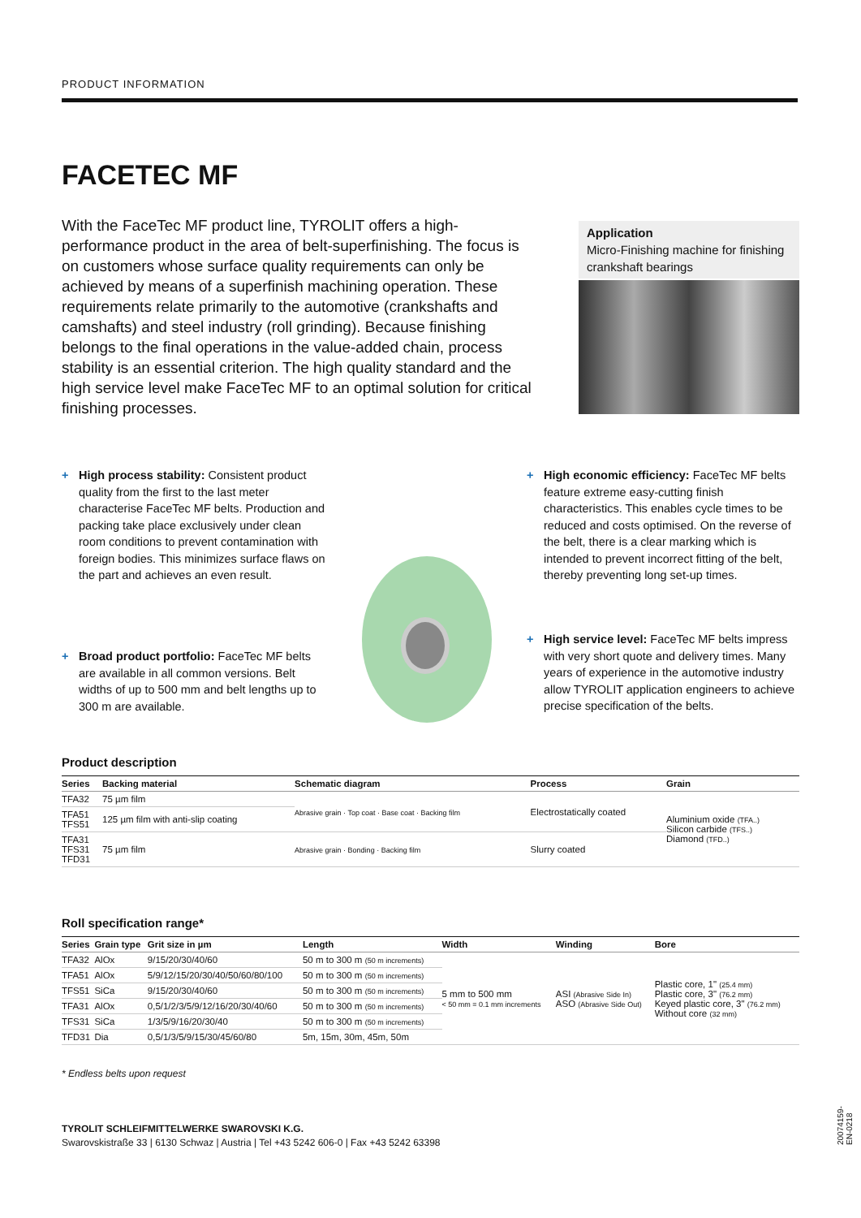PRODUCT INFORMATION
FACETEC MF
With the FaceTec MF product line, TYROLIT offers a high-performance product in the area of belt-superfinishing. The focus is on customers whose surface quality requirements can only be achieved by means of a superfinish machining operation. These requirements relate primarily to the automotive (crankshafts and camshafts) and steel industry (roll grinding). Because finishing belongs to the final operations in the value-added chain, process stability is an essential criterion. The high quality standard and the high service level make FaceTec MF to an optimal solution for critical finishing processes.
Application
Micro-Finishing machine for finishing crankshaft bearings
+ High process stability: Consistent product quality from the first to the last meter characterise FaceTec MF belts. Production and packing take place exclusively under clean room conditions to prevent contamination with foreign bodies. This minimizes surface flaws on the part and achieves an even result.
+ High economic efficiency: FaceTec MF belts feature extreme easy-cutting finish characteristics. This enables cycle times to be reduced and costs optimised. On the reverse of the belt, there is a clear marking which is intended to prevent incorrect fitting of the belt, thereby preventing long set-up times.
+ Broad product portfolio: FaceTec MF belts are available in all common versions. Belt widths of up to 500 mm and belt lengths up to 300 m are available.
+ High service level: FaceTec MF belts impress with very short quote and delivery times. Many years of experience in the automotive industry allow TYROLIT application engineers to achieve precise specification of the belts.
Product description
| Series | Backing material | Schematic diagram | Process | Grain |
| --- | --- | --- | --- | --- |
| TFA32 | 75 µm film | Abrasive grain · Top coat · Base coat · Backing film | Electrostatically coated | Aluminium oxide (TFA..) Silicon carbide (TFS..) Diamond (TFD..) |
| TFA51 TFS51 | 125 µm film with anti-slip coating | | | |
| TFA31 TFS31 TFD31 | 75 µm film | Abrasive grain · Bonding · Backing film | Slurry coated | |
Roll specification range*
| Series | Grain type | Grit size in µm | Length | Width | Winding | Bore |
| --- | --- | --- | --- | --- | --- | --- |
| TFA32 | AlOx | 9/15/20/30/40/60 | 50 m to 300 m (50 m increments) | 5 mm to 500 mm < 50 mm = 0.1 mm increments | ASI (Abrasive Side In) ASO (Abrasive Side Out) | Plastic core, 1" (25.4 mm) Plastic core, 3" (76.2 mm) Keyed plastic core, 3" (76.2 mm) Without core (32 mm) |
| TFA51 | AlOx | 5/9/12/15/20/30/40/50/60/80/100 | 50 m to 300 m (50 m increments) | | | |
| TFS51 | SiCa | 9/15/20/30/40/60 | 50 m to 300 m (50 m increments) | | | |
| TFA31 | AlOx | 0,5/1/2/3/5/9/12/16/20/30/40/60 | 50 m to 300 m (50 m increments) | | | |
| TFS31 | SiCa | 1/3/5/9/16/20/30/40 | 50 m to 300 m (50 m increments) | | | |
| TFD31 | Dia | 0,5/1/3/5/9/15/30/45/60/80 | 5m, 15m, 30m, 45m, 50m | | | |
* Endless belts upon request
TYROLIT SCHLEIFMITTELWERKE SWAROVSKI K.G.
Swarovskistraße 33 | 6130 Schwaz | Austria | Tel +43 5242 606-0 | Fax +43 5242 63398
20074159-EN-0218